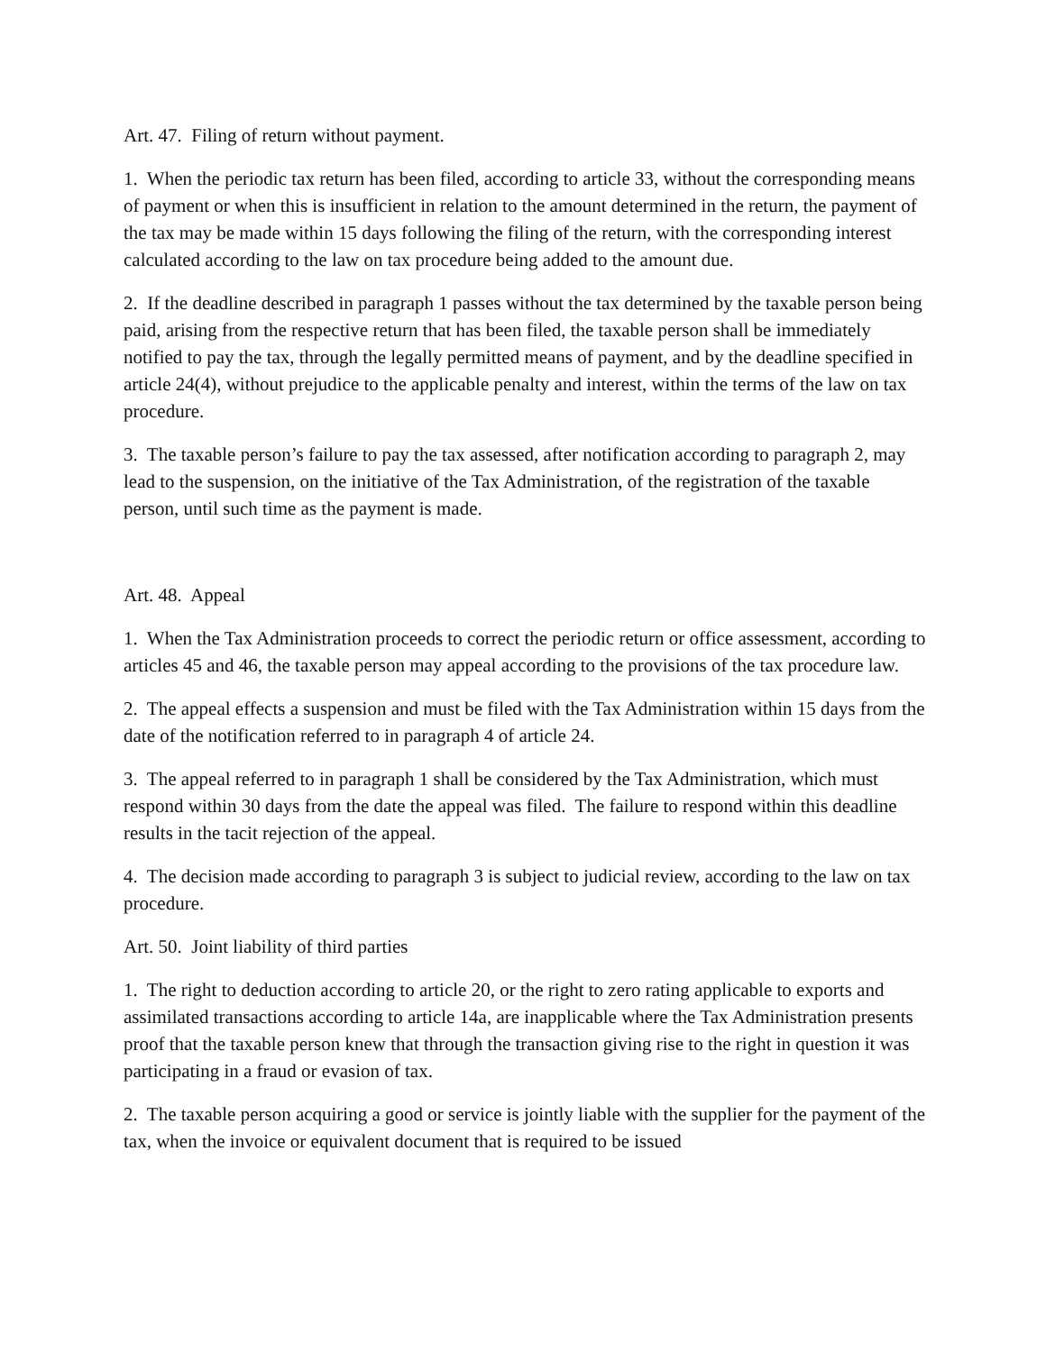Art. 47. Filing of return without payment.
1. When the periodic tax return has been filed, according to article 33, without the corresponding means of payment or when this is insufficient in relation to the amount determined in the return, the payment of the tax may be made within 15 days following the filing of the return, with the corresponding interest calculated according to the law on tax procedure being added to the amount due.
2. If the deadline described in paragraph 1 passes without the tax determined by the taxable person being paid, arising from the respective return that has been filed, the taxable person shall be immediately notified to pay the tax, through the legally permitted means of payment, and by the deadline specified in article 24(4), without prejudice to the applicable penalty and interest, within the terms of the law on tax procedure.
3. The taxable person’s failure to pay the tax assessed, after notification according to paragraph 2, may lead to the suspension, on the initiative of the Tax Administration, of the registration of the taxable person, until such time as the payment is made.
Art. 48. Appeal
1. When the Tax Administration proceeds to correct the periodic return or office assessment, according to articles 45 and 46, the taxable person may appeal according to the provisions of the tax procedure law.
2. The appeal effects a suspension and must be filed with the Tax Administration within 15 days from the date of the notification referred to in paragraph 4 of article 24.
3. The appeal referred to in paragraph 1 shall be considered by the Tax Administration, which must respond within 30 days from the date the appeal was filed. The failure to respond within this deadline results in the tacit rejection of the appeal.
4. The decision made according to paragraph 3 is subject to judicial review, according to the law on tax procedure.
Art. 50. Joint liability of third parties
1. The right to deduction according to article 20, or the right to zero rating applicable to exports and assimilated transactions according to article 14a, are inapplicable where the Tax Administration presents proof that the taxable person knew that through the transaction giving rise to the right in question it was participating in a fraud or evasion of tax.
2. The taxable person acquiring a good or service is jointly liable with the supplier for the payment of the tax, when the invoice or equivalent document that is required to be issued